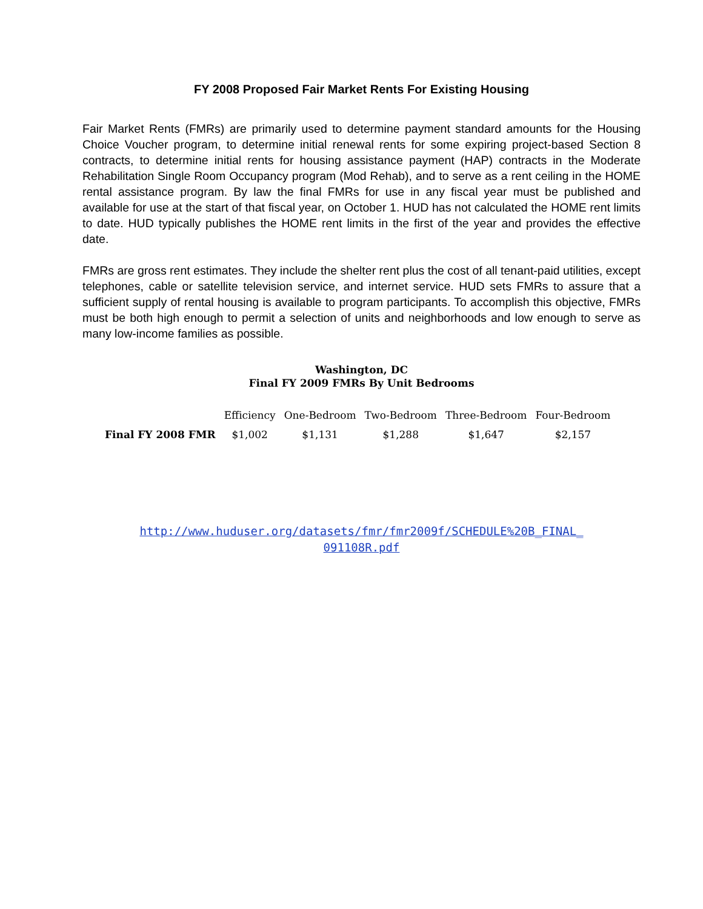FY 2008 Proposed Fair Market Rents For Existing Housing
Fair Market Rents (FMRs) are primarily used to determine payment standard amounts for the Housing Choice Voucher program, to determine initial renewal rents for some expiring project-based Section 8 contracts, to determine initial rents for housing assistance payment (HAP) contracts in the Moderate Rehabilitation Single Room Occupancy program (Mod Rehab), and to serve as a rent ceiling in the HOME rental assistance program. By law the final FMRs for use in any fiscal year must be published and available for use at the start of that fiscal year, on October 1. HUD has not calculated the HOME rent limits to date. HUD typically publishes the HOME rent limits in the first of the year and provides the effective date.
FMRs are gross rent estimates. They include the shelter rent plus the cost of all tenant-paid utilities, except telephones, cable or satellite television service, and internet service. HUD sets FMRs to assure that a sufficient supply of rental housing is available to program participants. To accomplish this objective, FMRs must be both high enough to permit a selection of units and neighborhoods and low enough to serve as many low-income families as possible.
Washington, DC
Final FY 2009 FMRs By Unit Bedrooms
| | Efficiency | One-Bedroom | Two-Bedroom | Three-Bedroom | Four-Bedroom |
| --- | --- | --- | --- | --- | --- |
| Final FY 2008 FMR | $1,002 | $1,131 | $1,288 | $1,647 | $2,157 |
http://www.huduser.org/datasets/fmr/fmr2009f/SCHEDULE%20B_FINAL_
091108R.pdf